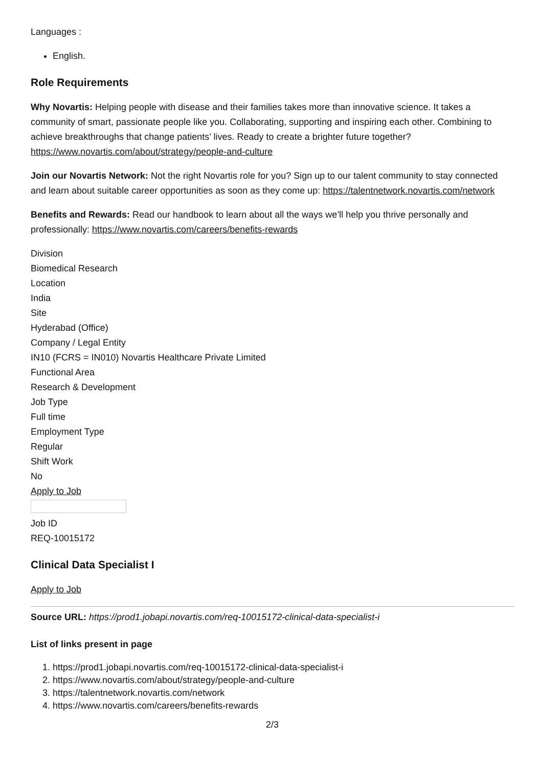Languages :
English.
Role Requirements
Why Novartis: Helping people with disease and their families takes more than innovative science. It takes a community of smart, passionate people like you. Collaborating, supporting and inspiring each other. Combining to achieve breakthroughs that change patients’ lives. Ready to create a brighter future together? https://www.novartis.com/about/strategy/people-and-culture
Join our Novartis Network: Not the right Novartis role for you? Sign up to our talent community to stay connected and learn about suitable career opportunities as soon as they come up: https://talentnetwork.novartis.com/network
Benefits and Rewards: Read our handbook to learn about all the ways we’ll help you thrive personally and professionally: https://www.novartis.com/careers/benefits-rewards
Division
Biomedical Research
Location
India
Site
Hyderabad (Office)
Company / Legal Entity
IN10 (FCRS = IN010) Novartis Healthcare Private Limited
Functional Area
Research & Development
Job Type
Full time
Employment Type
Regular
Shift Work
No
Apply to Job
Job ID
REQ-10015172
Clinical Data Specialist I
Apply to Job
Source URL: https://prod1.jobapi.novartis.com/req-10015172-clinical-data-specialist-i
List of links present in page
1. https://prod1.jobapi.novartis.com/req-10015172-clinical-data-specialist-i
2. https://www.novartis.com/about/strategy/people-and-culture
3. https://talentnetwork.novartis.com/network
4. https://www.novartis.com/careers/benefits-rewards
2/3